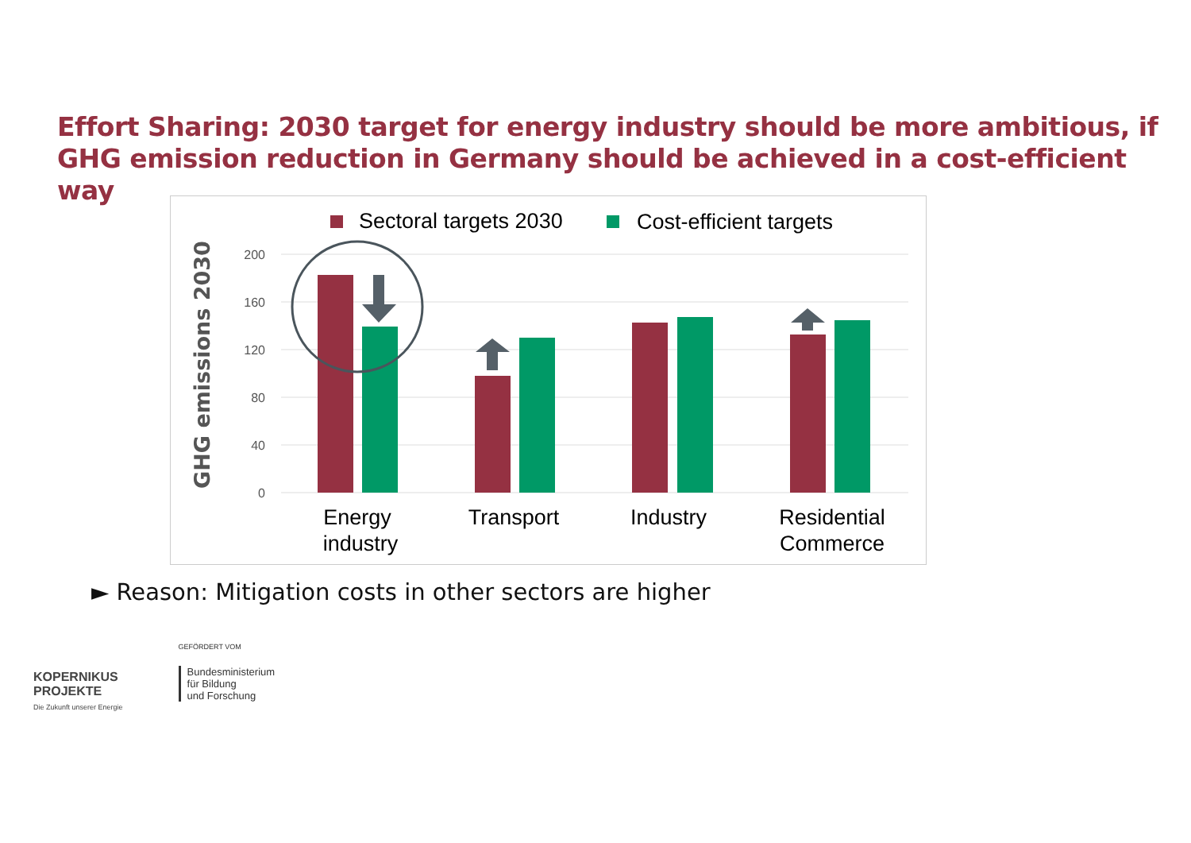Effort Sharing: 2030 target for energy industry should be more ambitious, if
GHG emission reduction in Germany should be achieved in a cost-efficient way
Sectoral targets 2030
Cost-efficient targets
200
160
120
80
40
0
GHG emissions 2030
Energy
industry
Transport
Industry
Residential
Commerce
► Reason: Mitigation costs in other sectors are higher
KOPERNIKUS
PROJEKTE
Die Zukunft unserer Energie
GEFÖRDERT VOM
Bundesministerium
für Bildung
und Forschung